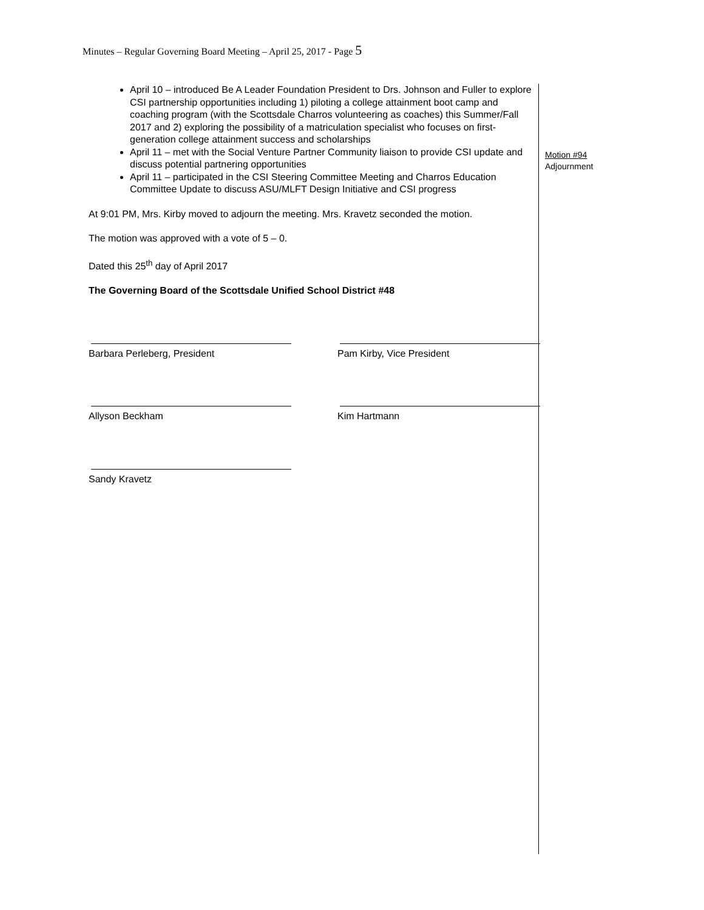Minutes – Regular Governing Board Meeting – April 25, 2017 - Page 5
April 10 – introduced Be A Leader Foundation President to Drs. Johnson and Fuller to explore CSI partnership opportunities including 1) piloting a college attainment boot camp and coaching program (with the Scottsdale Charros volunteering as coaches) this Summer/Fall 2017 and 2) exploring the possibility of a matriculation specialist who focuses on first-generation college attainment success and scholarships
April 11 – met with the Social Venture Partner Community liaison to provide CSI update and discuss potential partnering opportunities
April 11 – participated in the CSI Steering Committee Meeting and Charros Education Committee Update to discuss ASU/MLFT Design Initiative and CSI progress
At 9:01 PM, Mrs. Kirby moved to adjourn the meeting. Mrs. Kravetz seconded the motion.
The motion was approved with a vote of 5 – 0.
Dated this 25<sup>th</sup> day of April 2017
The Governing Board of the Scottsdale Unified School District #48
Barbara Perleberg, President Pam Kirby, Vice President
Allyson Beckham Kim Hartmann
Sandy Kravetz
Motion #94
Adjournment